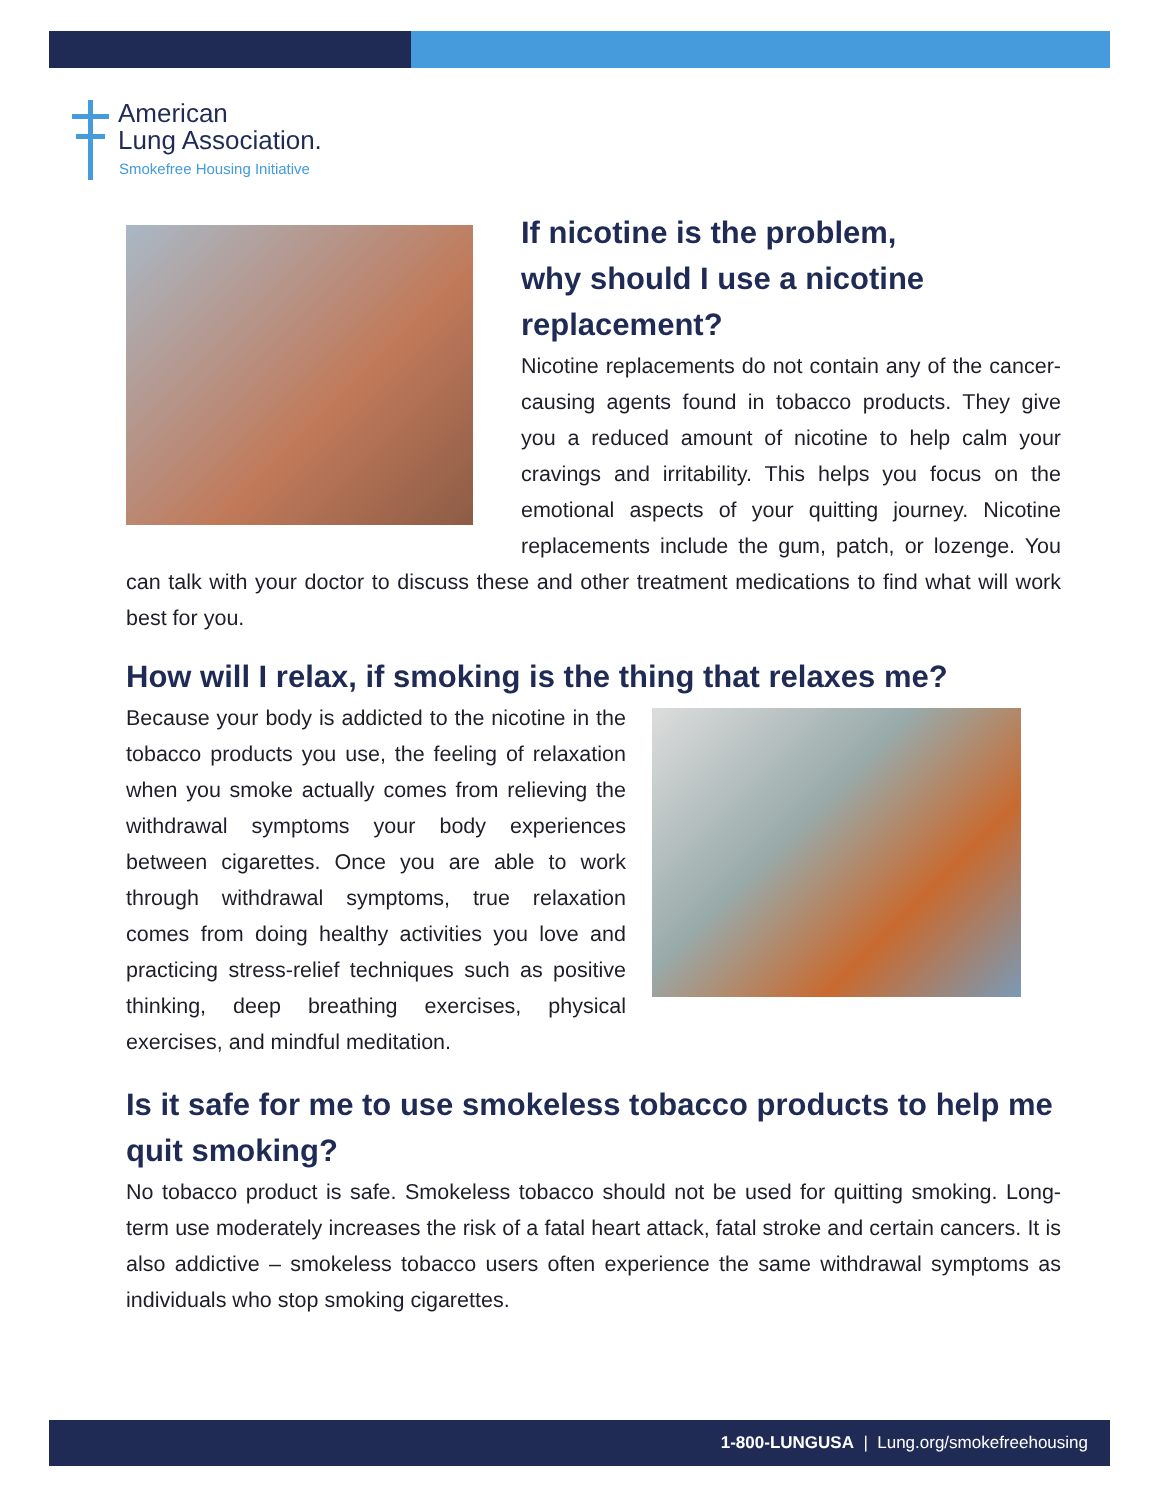American
Lung Association.
Smokefree Housing Initiative
If nicotine is the problem,
why should I use a nicotine
replacement?
Nicotine replacements do not contain any of the cancer-causing agents found in tobacco products. They give you a reduced amount of nicotine to help calm your cravings and irritability. This helps you focus on the emotional aspects of your quitting journey. Nicotine replacements include the gum, patch, or lozenge. You can talk with your doctor to discuss these and other treatment medications to find what will work best for you.
How will I relax, if smoking is the thing that relaxes me?
Because your body is addicted to the nicotine in the tobacco products you use, the feeling of relaxation when you smoke actually comes from relieving the withdrawal symptoms your body experiences between cigarettes. Once you are able to work through withdrawal symptoms, true relaxation comes from doing healthy activities you love and practicing stress-relief techniques such as positive thinking, deep breathing exercises, physical exercises, and mindful meditation.
Is it safe for me to use smokeless tobacco products to help me quit smoking?
No tobacco product is safe. Smokeless tobacco should not be used for quitting smoking. Long-term use moderately increases the risk of a fatal heart attack, fatal stroke and certain cancers. It is also addictive – smokeless tobacco users often experience the same withdrawal symptoms as individuals who stop smoking cigarettes.
1-800-LUNGUSA | Lung.org/smokefreehousing